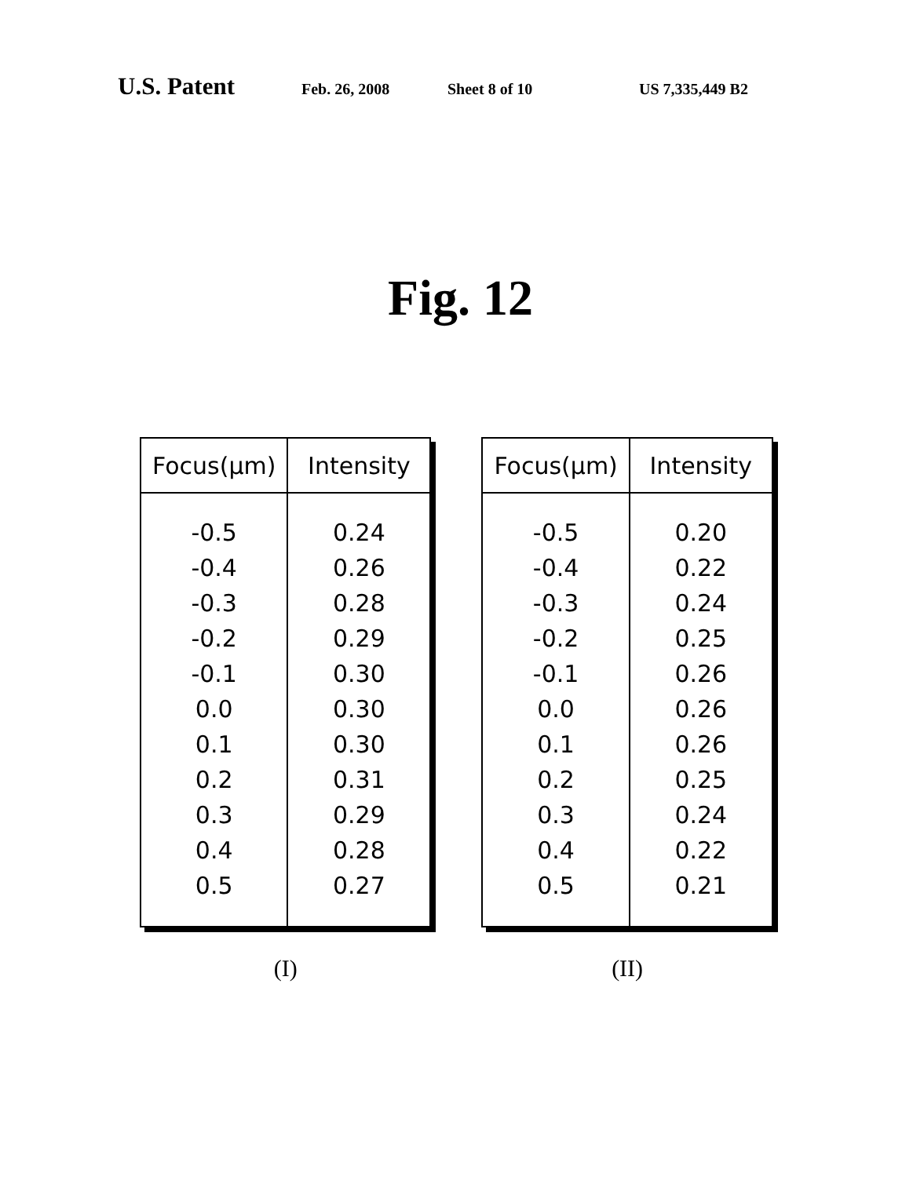U.S. Patent Feb. 26, 2008 Sheet 8 of 10 US 7,335,449 B2
Fig. 12
| Focus(μm) | Intensity |
| --- | --- |
| -0.5 | 0.24 |
| -0.4 | 0.26 |
| -0.3 | 0.28 |
| -0.2 | 0.29 |
| -0.1 | 0.30 |
| 0.0 | 0.30 |
| 0.1 | 0.30 |
| 0.2 | 0.31 |
| 0.3 | 0.29 |
| 0.4 | 0.28 |
| 0.5 | 0.27 |
(I)
| Focus(μm) | Intensity |
| --- | --- |
| -0.5 | 0.20 |
| -0.4 | 0.22 |
| -0.3 | 0.24 |
| -0.2 | 0.25 |
| -0.1 | 0.26 |
| 0.0 | 0.26 |
| 0.1 | 0.26 |
| 0.2 | 0.25 |
| 0.3 | 0.24 |
| 0.4 | 0.22 |
| 0.5 | 0.21 |
(II)